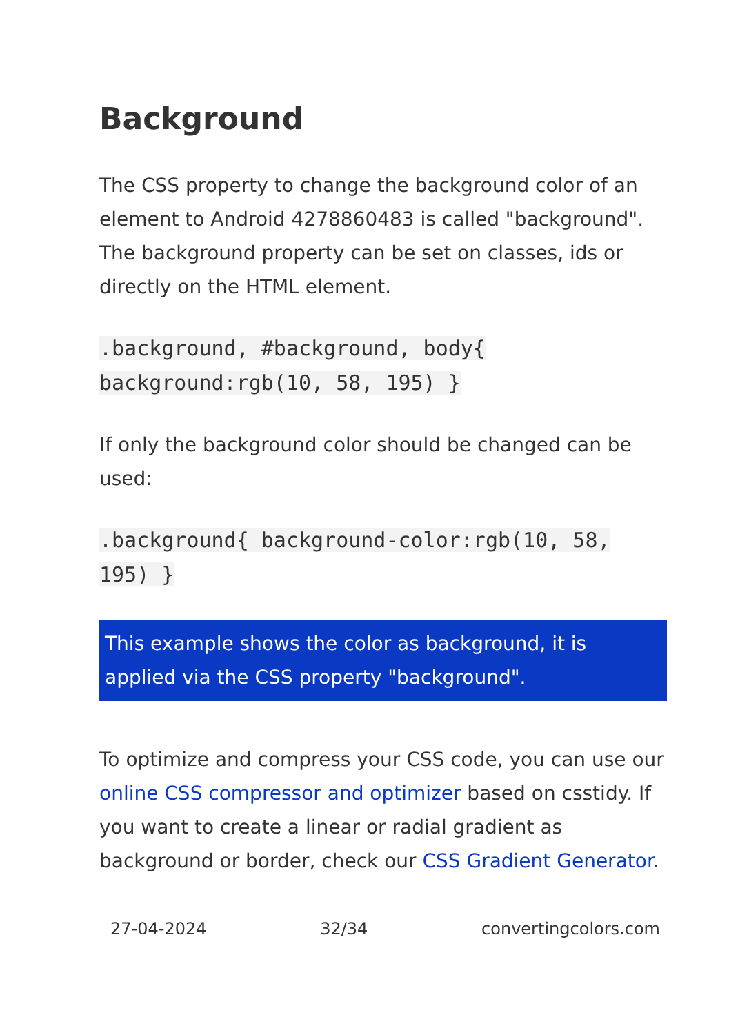Background
The CSS property to change the background color of an element to Android 4278860483 is called "background". The background property can be set on classes, ids or directly on the HTML element.
.background, #background, body{ background:rgb(10, 58, 195) }
If only the background color should be changed can be used:
.background{ background-color:rgb(10, 58, 195) }
This example shows the color as background, it is applied via the CSS property "background".
To optimize and compress your CSS code, you can use our online CSS compressor and optimizer based on csstidy. If you want to create a linear or radial gradient as background or border, check our CSS Gradient Generator.
27-04-2024 32/34 convertingcolors.com